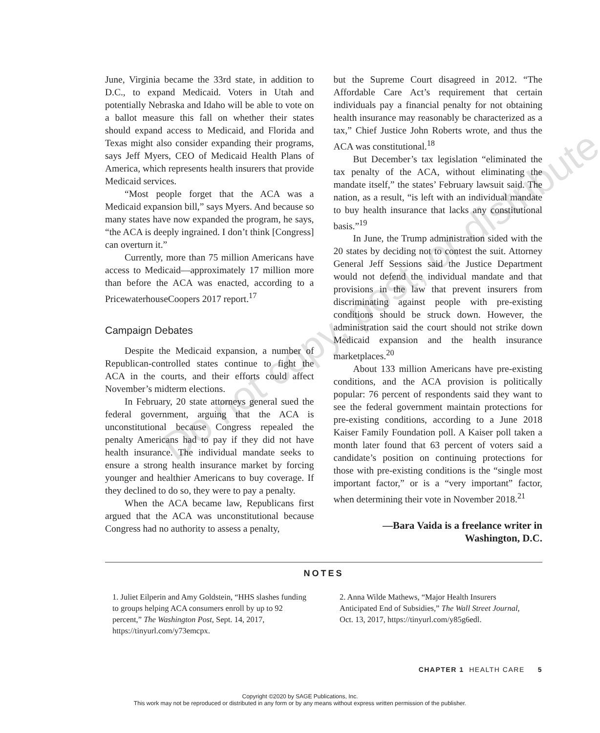June, Virginia became the 33rd state, in addition to D.C., to expand Medicaid. Voters in Utah and potentially Nebraska and Idaho will be able to vote on a ballot measure this fall on whether their states should expand access to Medicaid, and Florida and Texas might also consider expanding their programs, says Jeff Myers, CEO of Medicaid Health Plans of America, which represents health insurers that provide Medicaid services.
“Most people forget that the ACA was a Medicaid expansion bill,” says Myers. And because so many states have now expanded the program, he says, “the ACA is deeply ingrained. I don’t think [Congress] can overturn it.”
Currently, more than 75 million Americans have access to Medicaid—approximately 17 million more than before the ACA was enacted, according to a PricewaterhouseCoopers 2017 report.<sup>17</sup>
Campaign Debates
Despite the Medicaid expansion, a number of Republican-controlled states continue to fight the ACA in the courts, and their efforts could affect November’s midterm elections.
In February, 20 state attorneys general sued the federal government, arguing that the ACA is unconstitutional because Congress repealed the penalty Americans had to pay if they did not have health insurance. The individual mandate seeks to ensure a strong health insurance market by forcing younger and healthier Americans to buy coverage. If they declined to do so, they were to pay a penalty.
When the ACA became law, Republicans first argued that the ACA was unconstitutional because Congress had no authority to assess a penalty,
but the Supreme Court disagreed in 2012. “The Affordable Care Act’s requirement that certain individuals pay a financial penalty for not obtaining health insurance may reasonably be characterized as a tax,” Chief Justice John Roberts wrote, and thus the ACA was constitutional.<sup>18</sup>
But December’s tax legislation “eliminated the tax penalty of the ACA, without eliminating the mandate itself,” the states’ February lawsuit said. The nation, as a result, “is left with an individual mandate to buy health insurance that lacks any constitutional basis.”<sup>19</sup>
In June, the Trump administration sided with the 20 states by deciding not to contest the suit. Attorney General Jeff Sessions said the Justice Department would not defend the individual mandate and that provisions in the law that prevent insurers from discriminating against people with pre-existing conditions should be struck down. However, the administration said the court should not strike down Medicaid expansion and the health insurance marketplaces.<sup>20</sup>
About 133 million Americans have pre-existing conditions, and the ACA provision is politically popular: 76 percent of respondents said they want to see the federal government maintain protections for pre-existing conditions, according to a June 2018 Kaiser Family Foundation poll. A Kaiser poll taken a month later found that 63 percent of voters said a candidate’s position on continuing protections for those with pre-existing conditions is the “single most important factor,” or is a “very important” factor, when determining their vote in November 2018.<sup>21</sup>
—Bara Vaida is a freelance writer in
Washington, D.C.
NOTES
1. Juliet Eilperin and Amy Goldstein, “HHS slashes funding to groups helping ACA consumers enroll by up to 92 percent,” The Washington Post, Sept. 14, 2017, https://tinyurl.com/y73emcpx.
2. Anna Wilde Mathews, “Major Health Insurers Anticipated End of Subsidies,” The Wall Street Journal, Oct. 13, 2017, https://tinyurl.com/y85g6edl.
CHAPTER 1 HEALTH CARE 5
Do not copy, post, or distribute
Copyright ©2020 by SAGE Publications, Inc.
This work may not be reproduced or distributed in any form or by any means without express written permission of the publisher.